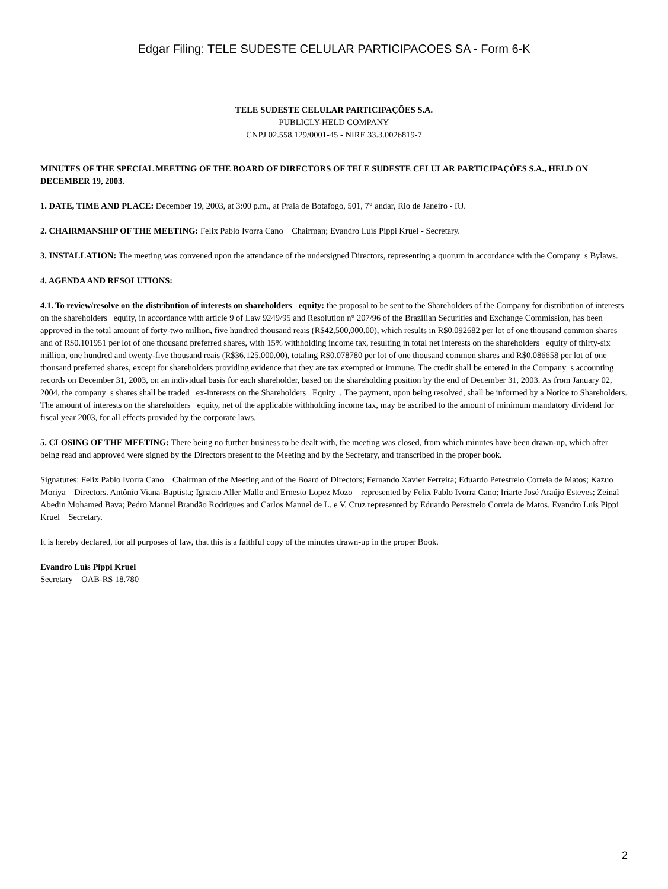Edgar Filing: TELE SUDESTE CELULAR PARTICIPACOES SA - Form 6-K
TELE SUDESTE CELULAR PARTICIPAÇÕES S.A.
PUBLICLY-HELD COMPANY
CNPJ 02.558.129/0001-45 - NIRE 33.3.0026819-7
MINUTES OF THE SPECIAL MEETING OF THE BOARD OF DIRECTORS OF TELE SUDESTE CELULAR PARTICIPAÇÕES S.A., HELD ON DECEMBER 19, 2003.
1. DATE, TIME AND PLACE: December 19, 2003, at 3:00 p.m., at Praia de Botafogo, 501, 7° andar, Rio de Janeiro - RJ.
2. CHAIRMANSHIP OF THE MEETING: Felix Pablo Ivorra Cano Chairman; Evandro Luís Pippi Kruel - Secretary.
3. INSTALLATION: The meeting was convened upon the attendance of the undersigned Directors, representing a quorum in accordance with the Company s Bylaws.
4. AGENDA AND RESOLUTIONS:
4.1. To review/resolve on the distribution of interests on shareholders equity: the proposal to be sent to the Shareholders of the Company for distribution of interests on the shareholders equity, in accordance with article 9 of Law 9249/95 and Resolution n° 207/96 of the Brazilian Securities and Exchange Commission, has been approved in the total amount of forty-two million, five hundred thousand reais (R$42,500,000.00), which results in R$0.092682 per lot of one thousand common shares and of R$0.101951 per lot of one thousand preferred shares, with 15% withholding income tax, resulting in total net interests on the shareholders equity of thirty-six million, one hundred and twenty-five thousand reais (R$36,125,000.00), totaling R$0.078780 per lot of one thousand common shares and R$0.086658 per lot of one thousand preferred shares, except for shareholders providing evidence that they are tax exempted or immune. The credit shall be entered in the Company s accounting records on December 31, 2003, on an individual basis for each shareholder, based on the shareholding position by the end of December 31, 2003. As from January 02, 2004, the company s shares shall be traded ex-interests on the Shareholders Equity . The payment, upon being resolved, shall be informed by a Notice to Shareholders. The amount of interests on the shareholders equity, net of the applicable withholding income tax, may be ascribed to the amount of minimum mandatory dividend for fiscal year 2003, for all effects provided by the corporate laws.
5. CLOSING OF THE MEETING: There being no further business to be dealt with, the meeting was closed, from which minutes have been drawn-up, which after being read and approved were signed by the Directors present to the Meeting and by the Secretary, and transcribed in the proper book.
Signatures: Felix Pablo Ivorra Cano Chairman of the Meeting and of the Board of Directors; Fernando Xavier Ferreira; Eduardo Perestrelo Correia de Matos; Kazuo Moriya Directors. Antônio Viana-Baptista; Ignacio Aller Mallo and Ernesto Lopez Mozo represented by Felix Pablo Ivorra Cano; Iriarte José Araújo Esteves; Zeinal Abedin Mohamed Bava; Pedro Manuel Brandão Rodrigues and Carlos Manuel de L. e V. Cruz represented by Eduardo Perestrelo Correia de Matos. Evandro Luís Pippi Kruel Secretary.
It is hereby declared, for all purposes of law, that this is a faithful copy of the minutes drawn-up in the proper Book.
Evandro Luís Pippi Kruel
Secretary OAB-RS 18.780
2